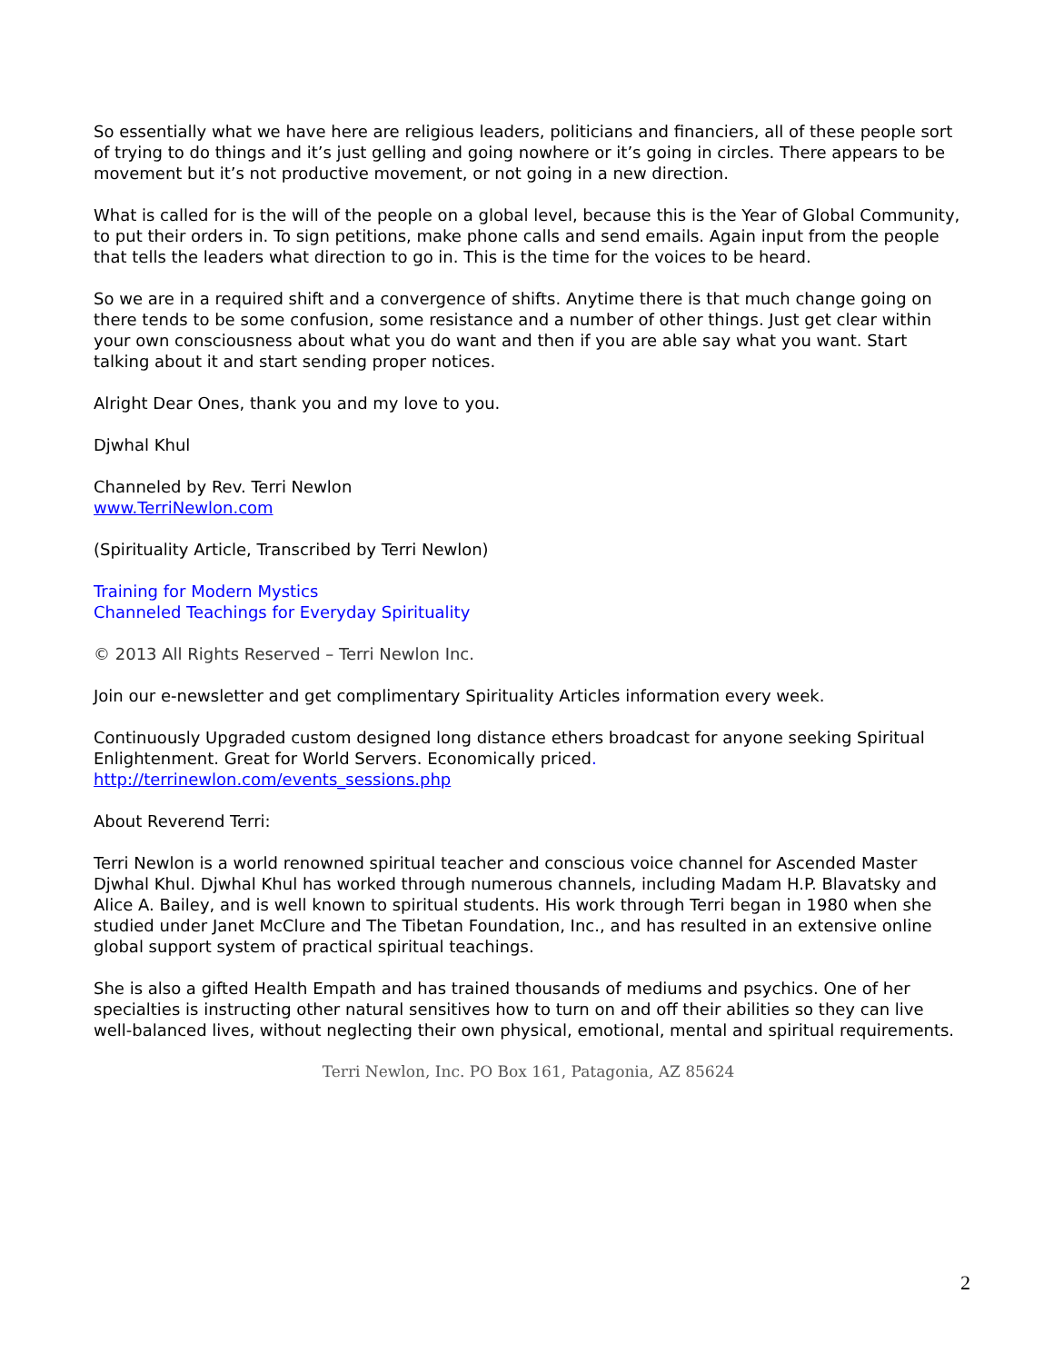So essentially what we have here are religious leaders, politicians and financiers, all of these people sort of trying to do things and it’s just gelling and going nowhere or it’s going in circles. There appears to be movement but it’s not productive movement, or not going in a new direction.
What is called for is the will of the people on a global level, because this is the Year of Global Community, to put their orders in. To sign petitions, make phone calls and send emails. Again input from the people that tells the leaders what direction to go in. This is the time for the voices to be heard.
So we are in a required shift and a convergence of shifts. Anytime there is that much change going on there tends to be some confusion, some resistance and a number of other things. Just get clear within your own consciousness about what you do want and then if you are able say what you want. Start talking about it and start sending proper notices.
Alright Dear Ones, thank you and my love to you.
Djwhal Khul
Channeled by Rev. Terri Newlon
www.TerriNewlon.com
(Spirituality Article, Transcribed by Terri Newlon)
Training for Modern Mystics
Channeled Teachings for Everyday Spirituality
© 2013 All Rights Reserved – Terri Newlon Inc.
Join our e-newsletter and get complimentary Spirituality Articles information every week.
Continuously Upgraded custom designed long distance ethers broadcast for anyone seeking Spiritual Enlightenment. Great for World Servers. Economically priced.
http://terrinewlon.com/events_sessions.php
About Reverend Terri:
Terri Newlon is a world renowned spiritual teacher and conscious voice channel for Ascended Master Djwhal Khul. Djwhal Khul has worked through numerous channels, including Madam H.P. Blavatsky and Alice A. Bailey, and is well known to spiritual students. His work through Terri began in 1980 when she studied under Janet McClure and The Tibetan Foundation, Inc., and has resulted in an extensive online global support system of practical spiritual teachings.
She is also a gifted Health Empath and has trained thousands of mediums and psychics. One of her specialties is instructing other natural sensitives how to turn on and off their abilities so they can live well-balanced lives, without neglecting their own physical, emotional, mental and spiritual requirements.
Terri Newlon, Inc. PO Box 161, Patagonia, AZ 85624
2